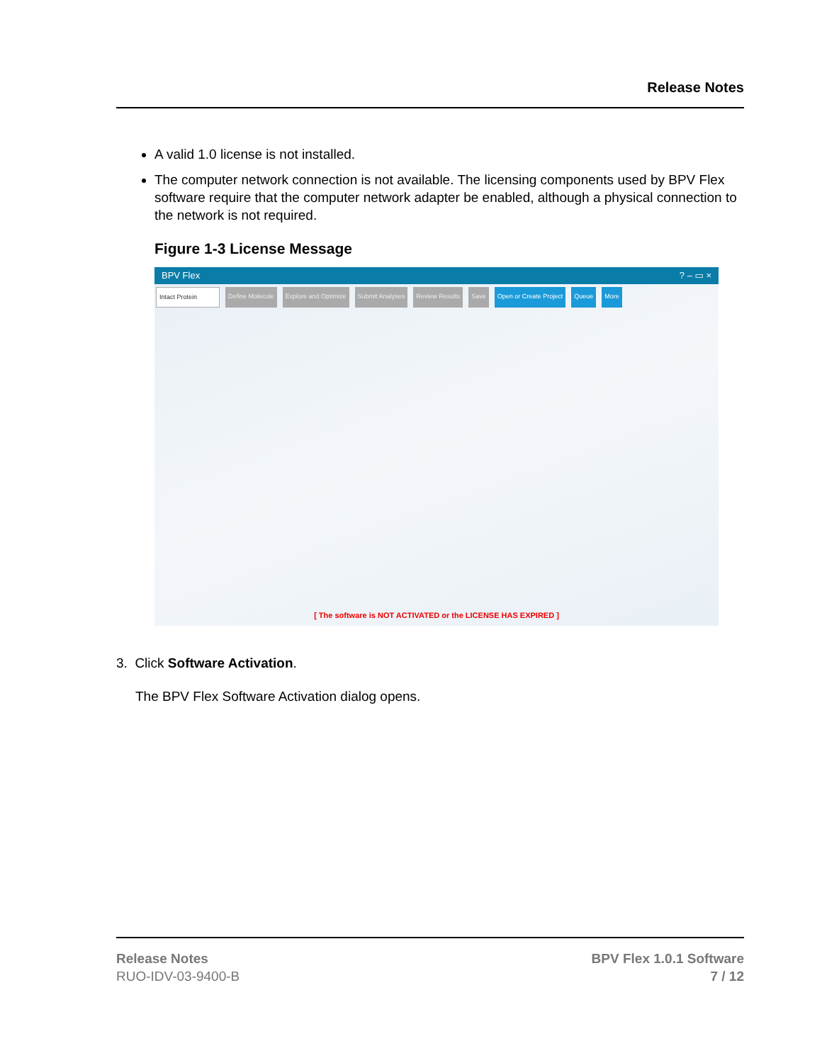Release Notes
A valid 1.0 license is not installed.
The computer network connection is not available. The licensing components used by BPV Flex software require that the computer network adapter be enabled, although a physical connection to the network is not required.
Figure 1-3 License Message
BPV Flex? – ▭ ×
Intact Protein Define Molecule Explore and Optimize Submit Analyses Review Results Save Open or Create Project Queue More
[ The software is NOT ACTIVATED or the LICENSE HAS EXPIRED ]
3. Click Software Activation.
The BPV Flex Software Activation dialog opens.
Release Notes
RUO-IDV-03-9400-B
BPV Flex 1.0.1 Software
7 / 12